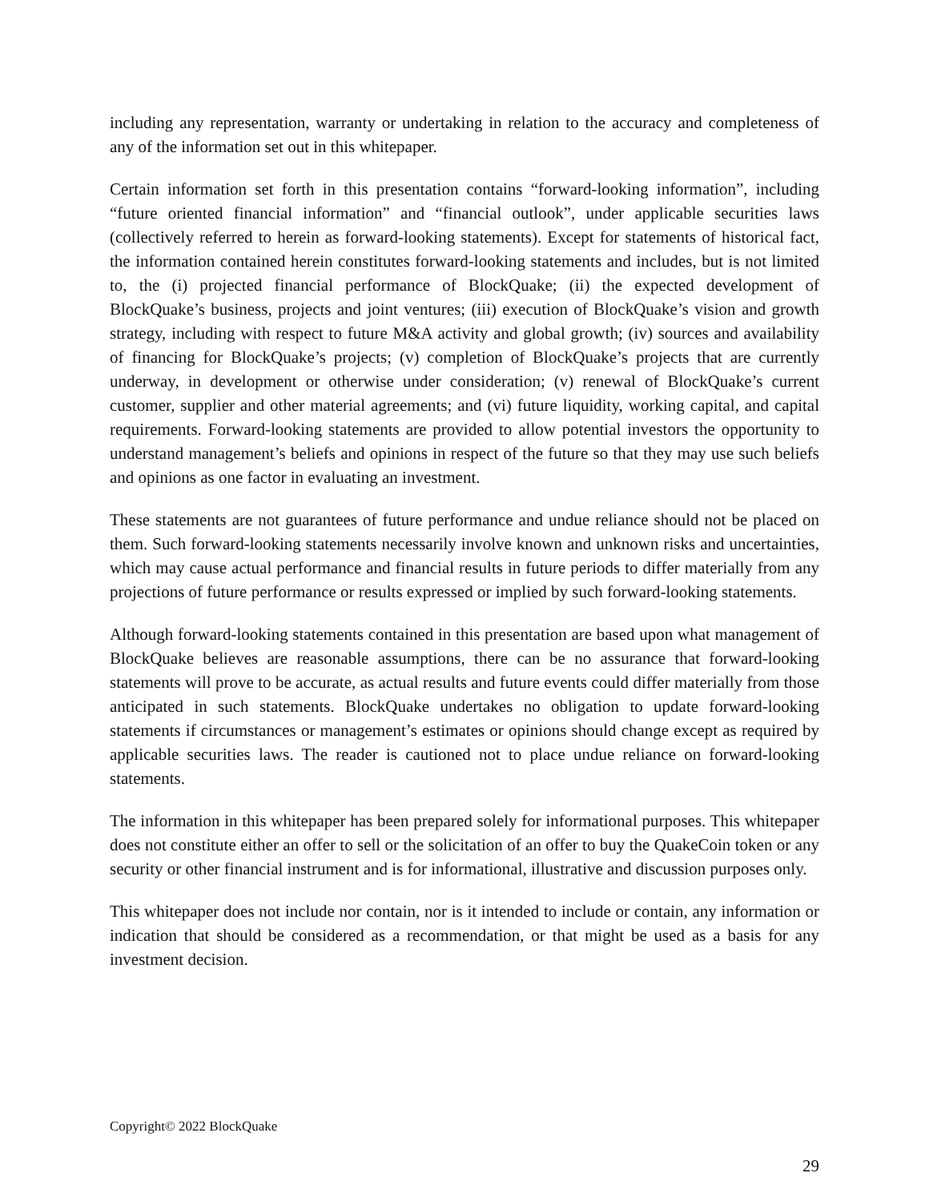including any representation, warranty or undertaking in relation to the accuracy and completeness of any of the information set out in this whitepaper.
Certain information set forth in this presentation contains “forward-looking information”, including “future oriented financial information” and “financial outlook”, under applicable securities laws (collectively referred to herein as forward-looking statements). Except for statements of historical fact, the information contained herein constitutes forward-looking statements and includes, but is not limited to, the (i) projected financial performance of BlockQuake; (ii) the expected development of BlockQuake’s business, projects and joint ventures; (iii) execution of BlockQuake’s vision and growth strategy, including with respect to future M&A activity and global growth; (iv) sources and availability of financing for BlockQuake’s projects; (v) completion of BlockQuake’s projects that are currently underway, in development or otherwise under consideration; (v) renewal of BlockQuake’s current customer, supplier and other material agreements; and (vi) future liquidity, working capital, and capital requirements. Forward-looking statements are provided to allow potential investors the opportunity to understand management’s beliefs and opinions in respect of the future so that they may use such beliefs and opinions as one factor in evaluating an investment.
These statements are not guarantees of future performance and undue reliance should not be placed on them. Such forward-looking statements necessarily involve known and unknown risks and uncertainties, which may cause actual performance and financial results in future periods to differ materially from any projections of future performance or results expressed or implied by such forward-looking statements.
Although forward-looking statements contained in this presentation are based upon what management of BlockQuake believes are reasonable assumptions, there can be no assurance that forward-looking statements will prove to be accurate, as actual results and future events could differ materially from those anticipated in such statements. BlockQuake undertakes no obligation to update forward-looking statements if circumstances or management’s estimates or opinions should change except as required by applicable securities laws. The reader is cautioned not to place undue reliance on forward-looking statements.
The information in this whitepaper has been prepared solely for informational purposes. This whitepaper does not constitute either an offer to sell or the solicitation of an offer to buy the QuakeCoin token or any security or other financial instrument and is for informational, illustrative and discussion purposes only.
This whitepaper does not include nor contain, nor is it intended to include or contain, any information or indication that should be considered as a recommendation, or that might be used as a basis for any investment decision.
Copyright© 2022 BlockQuake
29